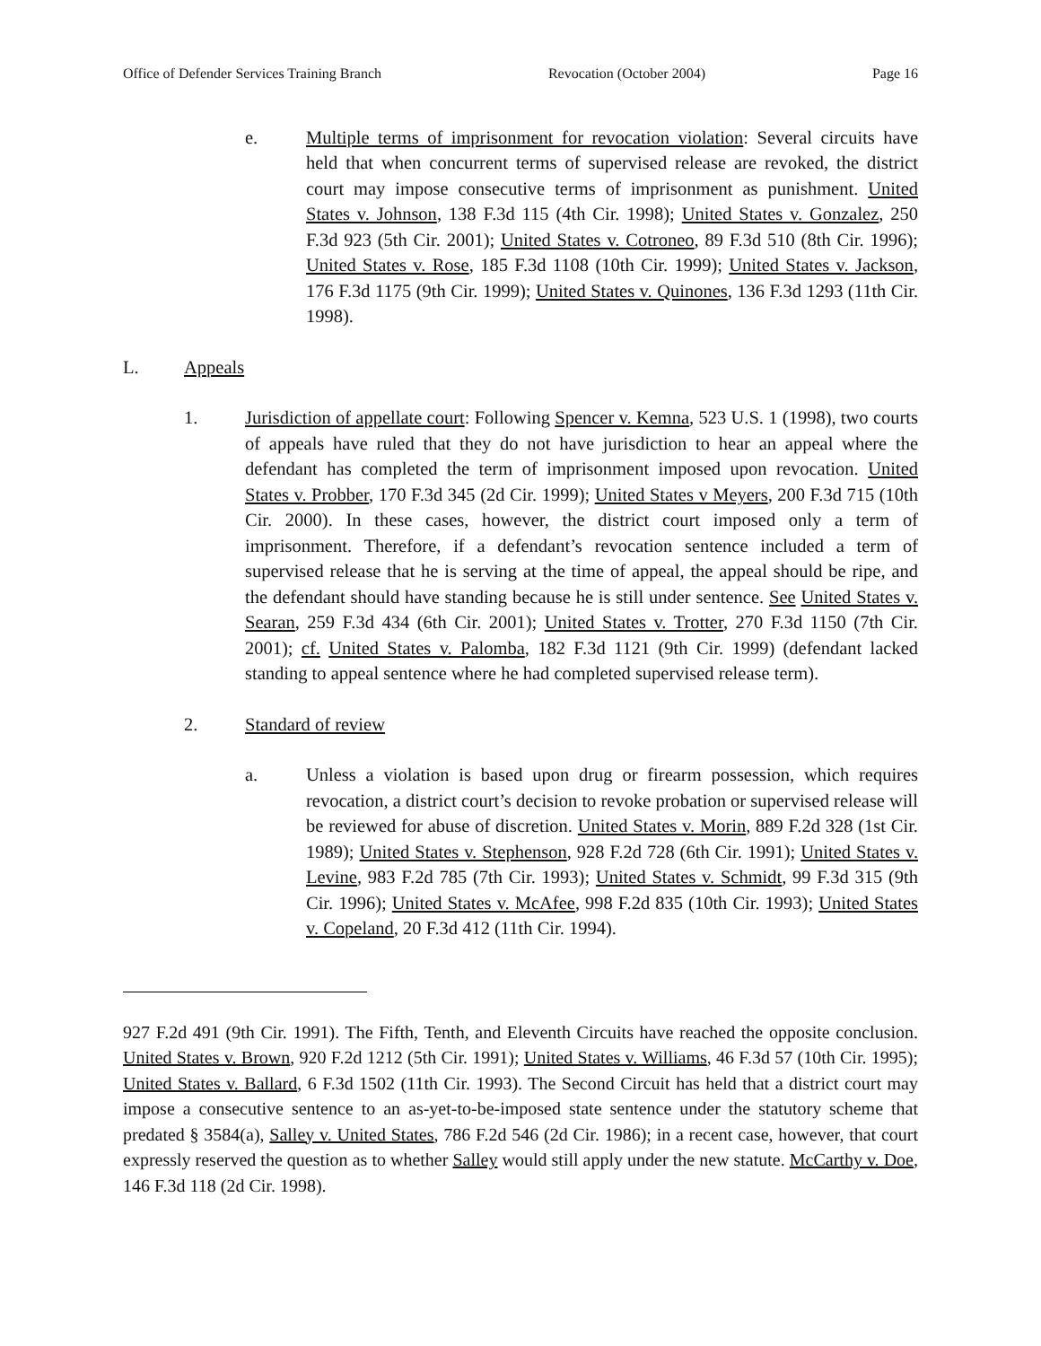Office of Defender Services Training Branch Revocation (October 2004) Page 16
e. Multiple terms of imprisonment for revocation violation: Several circuits have held that when concurrent terms of supervised release are revoked, the district court may impose consecutive terms of imprisonment as punishment. United States v. Johnson, 138 F.3d 115 (4th Cir. 1998); United States v. Gonzalez, 250 F.3d 923 (5th Cir. 2001); United States v. Cotroneo, 89 F.3d 510 (8th Cir. 1996); United States v. Rose, 185 F.3d 1108 (10th Cir. 1999); United States v. Jackson, 176 F.3d 1175 (9th Cir. 1999); United States v. Quinones, 136 F.3d 1293 (11th Cir. 1998).
L. Appeals
1. Jurisdiction of appellate court: Following Spencer v. Kemna, 523 U.S. 1 (1998), two courts of appeals have ruled that they do not have jurisdiction to hear an appeal where the defendant has completed the term of imprisonment imposed upon revocation. United States v. Probber, 170 F.3d 345 (2d Cir. 1999); United States v Meyers, 200 F.3d 715 (10th Cir. 2000). In these cases, however, the district court imposed only a term of imprisonment. Therefore, if a defendant’s revocation sentence included a term of supervised release that he is serving at the time of appeal, the appeal should be ripe, and the defendant should have standing because he is still under sentence. See United States v. Searan, 259 F.3d 434 (6th Cir. 2001); United States v. Trotter, 270 F.3d 1150 (7th Cir. 2001); cf. United States v. Palomba, 182 F.3d 1121 (9th Cir. 1999) (defendant lacked standing to appeal sentence where he had completed supervised release term).
2. Standard of review
a. Unless a violation is based upon drug or firearm possession, which requires revocation, a district court’s decision to revoke probation or supervised release will be reviewed for abuse of discretion. United States v. Morin, 889 F.2d 328 (1st Cir. 1989); United States v. Stephenson, 928 F.2d 728 (6th Cir. 1991); United States v. Levine, 983 F.2d 785 (7th Cir. 1993); United States v. Schmidt, 99 F.3d 315 (9th Cir. 1996); United States v. McAfee, 998 F.2d 835 (10th Cir. 1993); United States v. Copeland, 20 F.3d 412 (11th Cir. 1994).
927 F.2d 491 (9th Cir. 1991). The Fifth, Tenth, and Eleventh Circuits have reached the opposite conclusion. United States v. Brown, 920 F.2d 1212 (5th Cir. 1991); United States v. Williams, 46 F.3d 57 (10th Cir. 1995); United States v. Ballard, 6 F.3d 1502 (11th Cir. 1993). The Second Circuit has held that a district court may impose a consecutive sentence to an as-yet-to-be-imposed state sentence under the statutory scheme that predated § 3584(a), Salley v. United States, 786 F.2d 546 (2d Cir. 1986); in a recent case, however, that court expressly reserved the question as to whether Salley would still apply under the new statute. McCarthy v. Doe, 146 F.3d 118 (2d Cir. 1998).